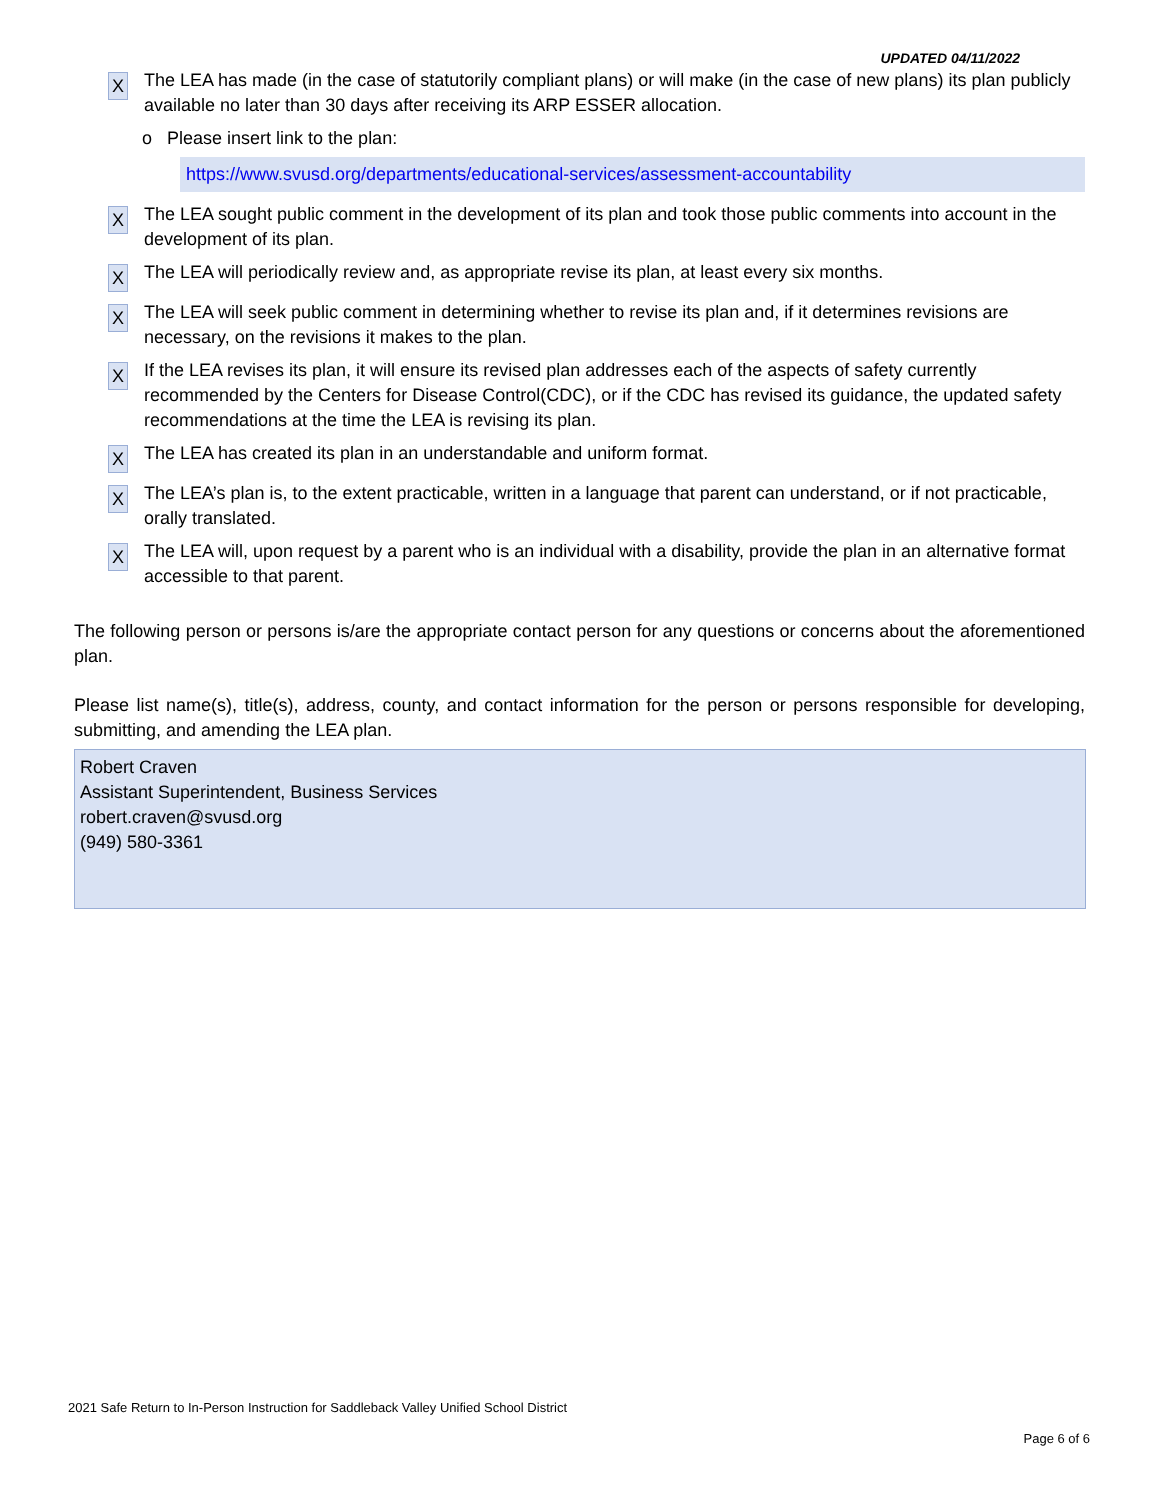UPDATED 04/11/2022
X
The LEA has made (in the case of statutorily compliant plans) or will make (in the case of new plans) its plan publicly available no later than 30 days after receiving its ARP ESSER allocation.
o Please insert link to the plan:
https://www.svusd.org/departments/educational-services/assessment-accountability
X
The LEA sought public comment in the development of its plan and took those public comments into account in the development of its plan.
X
The LEA will periodically review and, as appropriate revise its plan, at least every six months.
X
The LEA will seek public comment in determining whether to revise its plan and, if it determines revisions are necessary, on the revisions it makes to the plan.
X
If the LEA revises its plan, it will ensure its revised plan addresses each of the aspects of safety currently recommended by the Centers for Disease Control(CDC), or if the CDC has revised its guidance, the updated safety recommendations at the time the LEA is revising its plan.
X
The LEA has created its plan in an understandable and uniform format.
X
The LEA’s plan is, to the extent practicable, written in a language that parent can understand, or if not practicable, orally translated.
X
The LEA will, upon request by a parent who is an individual with a disability, provide the plan in an alternative format accessible to that parent.
The following person or persons is/are the appropriate contact person for any questions or concerns about the aforementioned plan.
Please list name(s), title(s), address, county, and contact information for the person or persons responsible for developing, submitting, and amending the LEA plan.
Robert Craven
Assistant Superintendent, Business Services
robert.craven@svusd.org
(949) 580-3361
2021 Safe Return to In-Person Instruction for Saddleback Valley Unified School District
Page 6 of 6